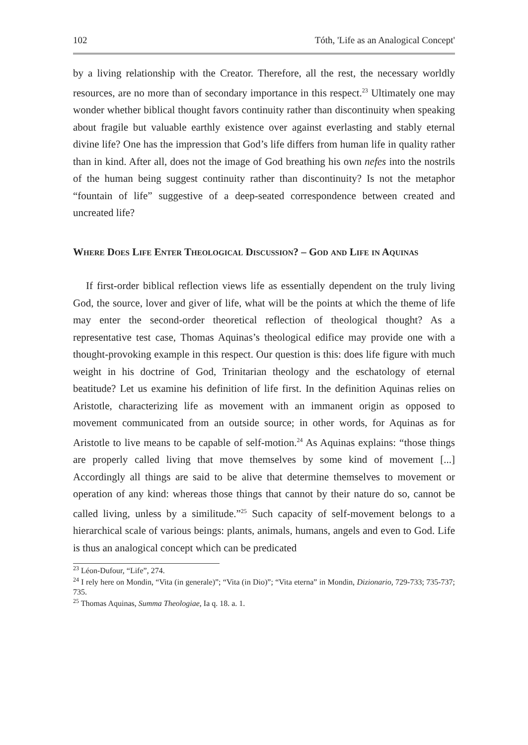102 Tóth, 'Life as an Analogical Concept'
by a living relationship with the Creator. Therefore, all the rest, the necessary worldly resources, are no more than of secondary importance in this respect.<sup>23</sup> Ultimately one may wonder whether biblical thought favors continuity rather than discontinuity when speaking about fragile but valuable earthly existence over against everlasting and stably eternal divine life? One has the impression that God’s life differs from human life in quality rather than in kind. After all, does not the image of God breathing his own nefes into the nostrils of the human being suggest continuity rather than discontinuity? Is not the metaphor “fountain of life” suggestive of a deep-seated correspondence between created and uncreated life?
Where Does Life Enter Theological Discussion? – God and Life in Aquinas
If first-order biblical reflection views life as essentially dependent on the truly living God, the source, lover and giver of life, what will be the points at which the theme of life may enter the second-order theoretical reflection of theological thought? As a representative test case, Thomas Aquinas’s theological edifice may provide one with a thought-provoking example in this respect. Our question is this: does life figure with much weight in his doctrine of God, Trinitarian theology and the eschatology of eternal beatitude? Let us examine his definition of life first. In the definition Aquinas relies on Aristotle, characterizing life as movement with an immanent origin as opposed to movement communicated from an outside source; in other words, for Aquinas as for Aristotle to live means to be capable of self-motion.<sup>24</sup> As Aquinas explains: “those things are properly called living that move themselves by some kind of movement [...] Accordingly all things are said to be alive that determine themselves to movement or operation of any kind: whereas those things that cannot by their nature do so, cannot be called living, unless by a similitude.”<sup>25</sup> Such capacity of self-movement belongs to a hierarchical scale of various beings: plants, animals, humans, angels and even to God. Life is thus an analogical concept which can be predicated
<sup>23</sup> Léon-Dufour, “Life”, 274.
<sup>24</sup> I rely here on Mondin, “Vita (in generale)”; “Vita (in Dio)”; “Vita eterna” in Mondin, Dizionario, 729-733; 735-737; 735.
<sup>25</sup> Thomas Aquinas, Summa Theologiae, Ia q. 18. a. 1.